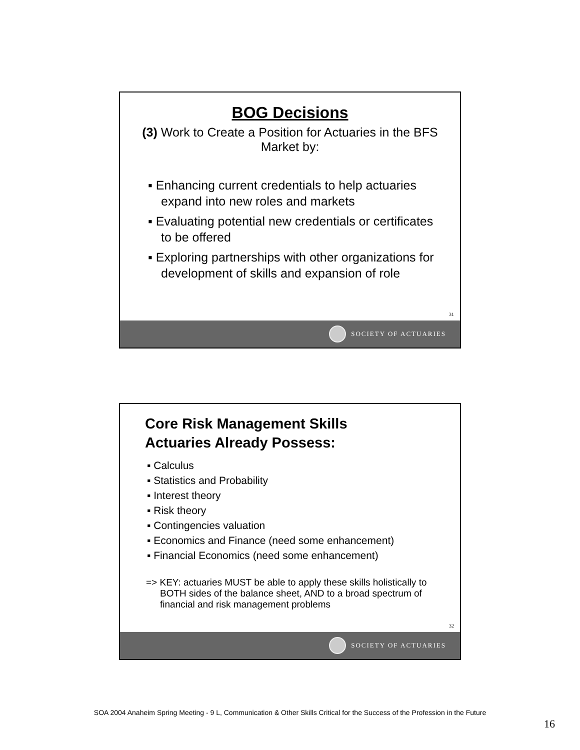BOG Decisions
(3) Work to Create a Position for Actuaries in the BFS Market by:
▪ Enhancing current credentials to help actuaries expand into new roles and markets
▪ Evaluating potential new credentials or certificates to be offered
▪ Exploring partnerships with other organizations for development of skills and expansion of role
31
SOCIETY OF ACTUARIES
Core Risk Management Skills
Actuaries Already Possess:
▪ Calculus
▪ Statistics and Probability
▪ Interest theory
▪ Risk theory
▪ Contingencies valuation
▪ Economics and Finance (need some enhancement)
▪ Financial Economics (need some enhancement)
=> KEY: actuaries MUST be able to apply these skills holistically to BOTH sides of the balance sheet, AND to a broad spectrum of financial and risk management problems
32
SOCIETY OF ACTUARIES
SOA 2004 Anaheim Spring Meeting - 9 L, Communication & Other Skills Critical for the Success of the Profession in the Future
16